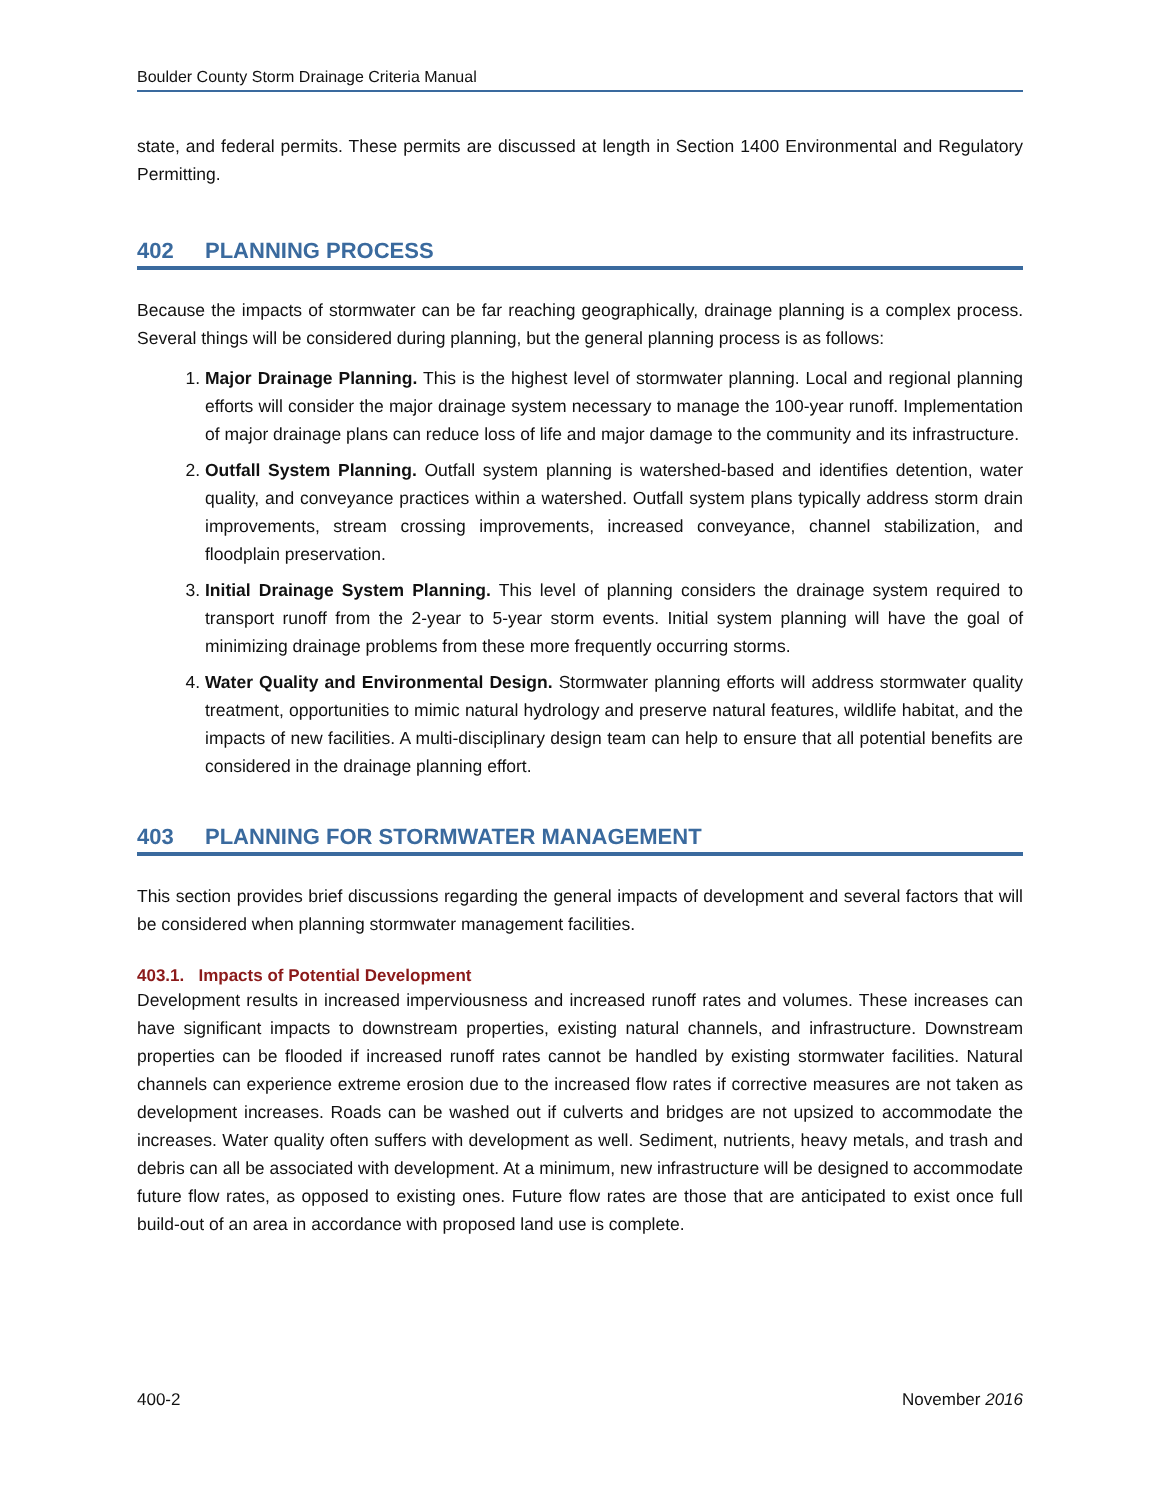Boulder County Storm Drainage Criteria Manual
state, and federal permits. These permits are discussed at length in Section 1400 Environmental and Regulatory Permitting.
402 PLANNING PROCESS
Because the impacts of stormwater can be far reaching geographically, drainage planning is a complex process. Several things will be considered during planning, but the general planning process is as follows:
1. Major Drainage Planning. This is the highest level of stormwater planning. Local and regional planning efforts will consider the major drainage system necessary to manage the 100-year runoff. Implementation of major drainage plans can reduce loss of life and major damage to the community and its infrastructure.
2. Outfall System Planning. Outfall system planning is watershed-based and identifies detention, water quality, and conveyance practices within a watershed. Outfall system plans typically address storm drain improvements, stream crossing improvements, increased conveyance, channel stabilization, and floodplain preservation.
3. Initial Drainage System Planning. This level of planning considers the drainage system required to transport runoff from the 2-year to 5-year storm events. Initial system planning will have the goal of minimizing drainage problems from these more frequently occurring storms.
4. Water Quality and Environmental Design. Stormwater planning efforts will address stormwater quality treatment, opportunities to mimic natural hydrology and preserve natural features, wildlife habitat, and the impacts of new facilities. A multi-disciplinary design team can help to ensure that all potential benefits are considered in the drainage planning effort.
403 PLANNING FOR STORMWATER MANAGEMENT
This section provides brief discussions regarding the general impacts of development and several factors that will be considered when planning stormwater management facilities.
403.1. Impacts of Potential Development
Development results in increased imperviousness and increased runoff rates and volumes. These increases can have significant impacts to downstream properties, existing natural channels, and infrastructure. Downstream properties can be flooded if increased runoff rates cannot be handled by existing stormwater facilities. Natural channels can experience extreme erosion due to the increased flow rates if corrective measures are not taken as development increases. Roads can be washed out if culverts and bridges are not upsized to accommodate the increases. Water quality often suffers with development as well. Sediment, nutrients, heavy metals, and trash and debris can all be associated with development. At a minimum, new infrastructure will be designed to accommodate future flow rates, as opposed to existing ones. Future flow rates are those that are anticipated to exist once full build-out of an area in accordance with proposed land use is complete.
400-2 November 2016